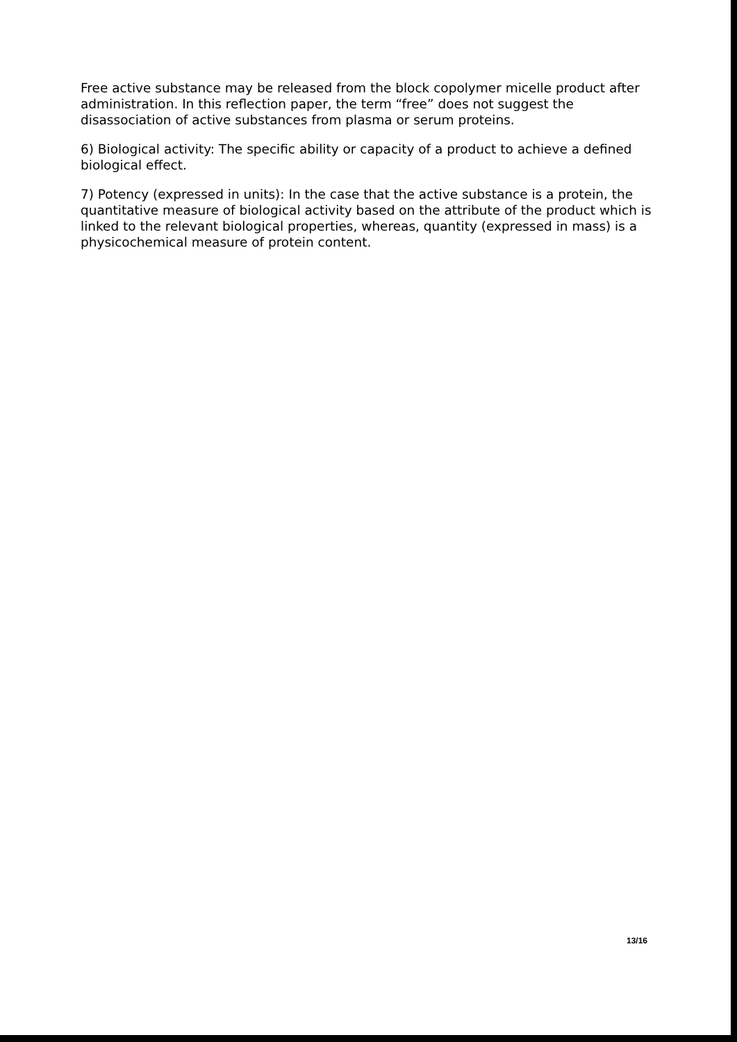Free active substance may be released from the block copolymer micelle product after administration. In this reflection paper, the term “free” does not suggest the disassociation of active substances from plasma or serum proteins.
6) Biological activity: The specific ability or capacity of a product to achieve a defined biological effect.
7) Potency (expressed in units): In the case that the active substance is a protein, the quantitative measure of biological activity based on the attribute of the product which is linked to the relevant biological properties, whereas, quantity (expressed in mass) is a physicochemical measure of protein content.
13/16